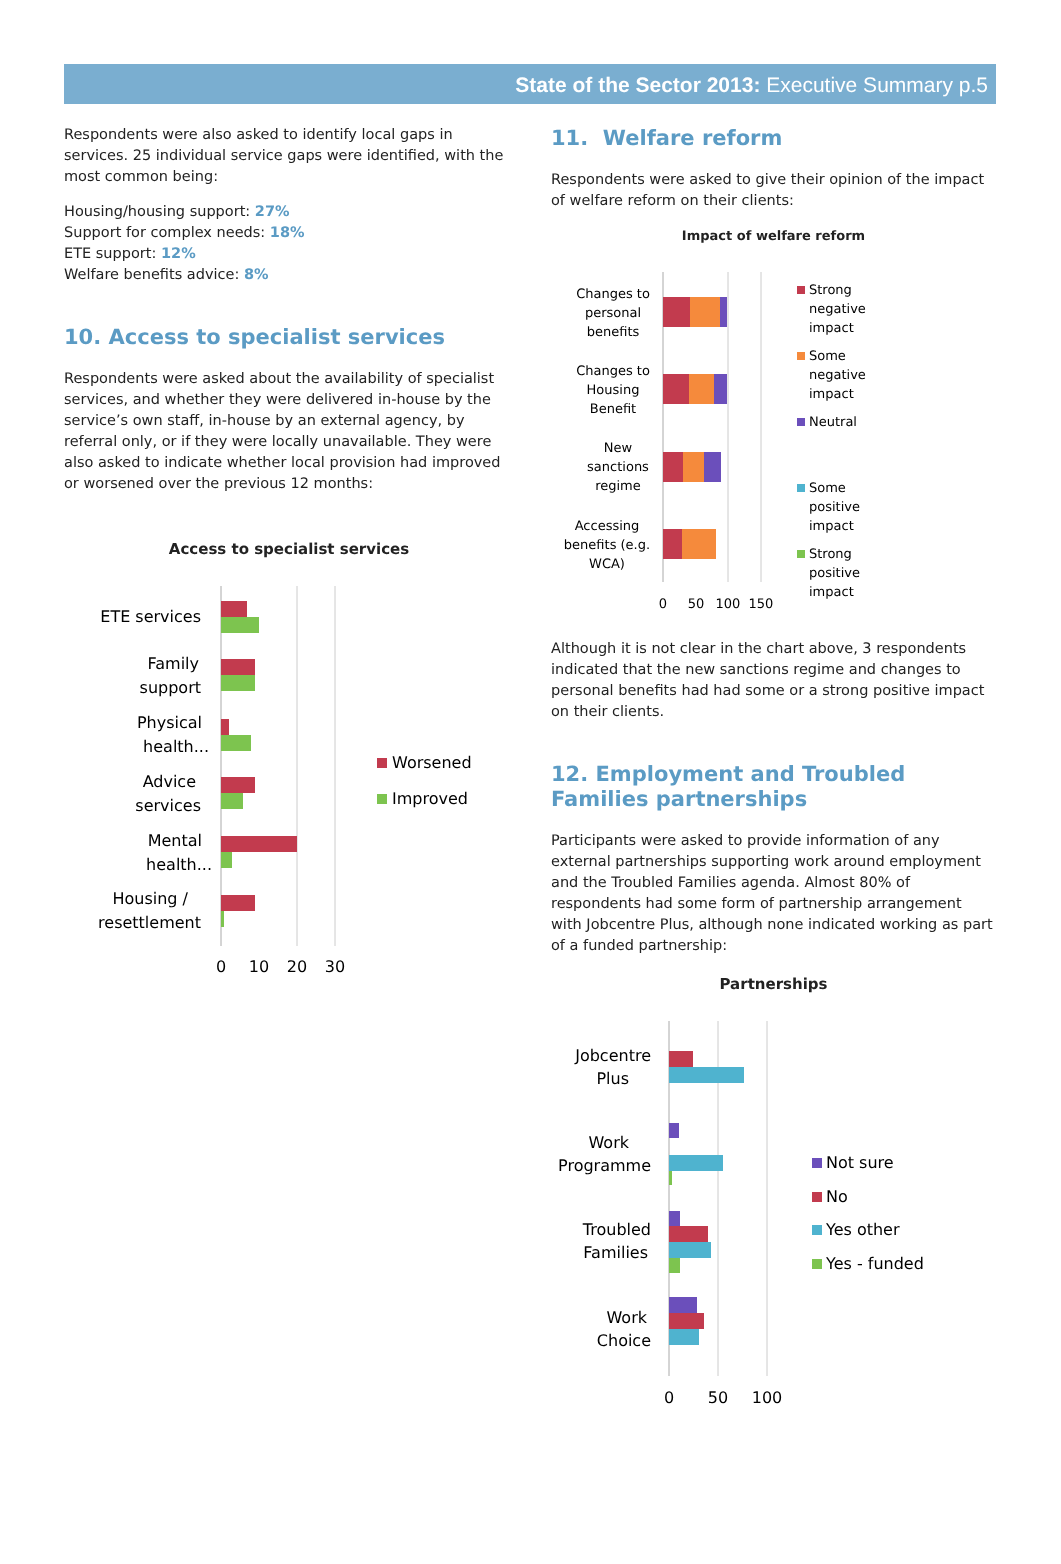State of the Sector 2013: Executive Summary p.5
Respondents were also asked to identify local gaps in services. 25 individual service gaps were identified, with the most common being:
Housing/housing support: 27%
Support for complex needs: 18%
ETE support: 12%
Welfare benefits advice: 8%
10. Access to specialist services
Respondents were asked about the availability of specialist services, and whether they were delivered in-house by the service’s own staff, in-house by an external agency, by referral only, or if they were locally unavailable. They were also asked to indicate whether local provision had improved or worsened over the previous 12 months:
Access to specialist services
ETE services
Family
support
Physical
health...
Advice
services
Mental
health...
Housing /
resettlement
0
10
20
30
Worsened
Improved
11. Welfare reform
Respondents were asked to give their opinion of the impact of welfare reform on their clients:
Impact of welfare reform
Changes to
personal
benefits
Changes to
Housing
Benefit
New
sanctions
regime
Accessing
benefits (e.g.
WCA)
0
50
100
150
Strong
negative
impact
Some
negative
impact
Neutral
Some
positive
impact
Strong
positive
impact
Although it is not clear in the chart above, 3 respondents indicated that the new sanctions regime and changes to personal benefits had had some or a strong positive impact on their clients.
12. Employment and Troubled Families partnerships
Participants were asked to provide information of any external partnerships supporting work around employment and the Troubled Families agenda. Almost 80% of respondents had some form of partnership arrangement with Jobcentre Plus, although none indicated working as part of a funded partnership:
Partnerships
Jobcentre
Plus
Work
Programme
Troubled
Families
Work
Choice
0
50
100
Not sure
No
Yes other
Yes - funded